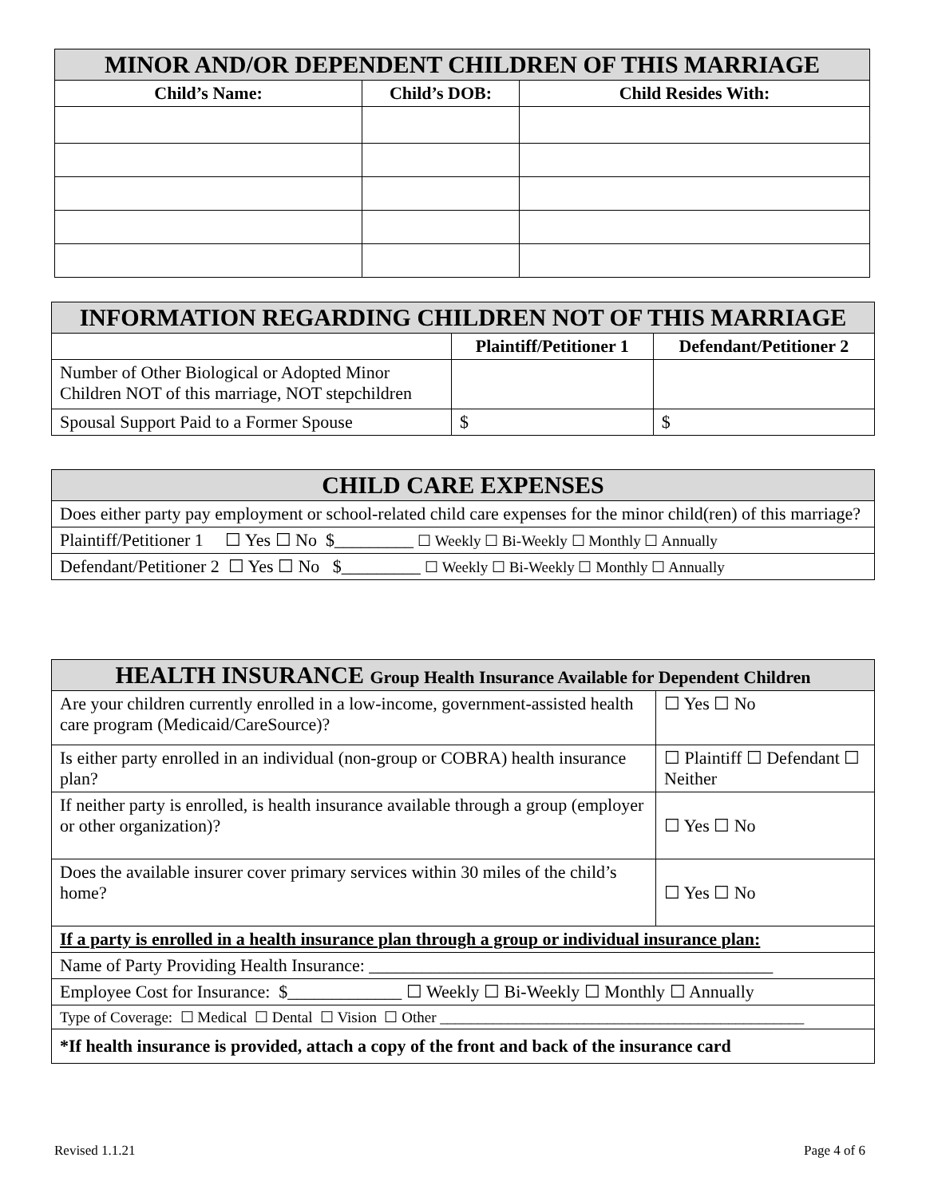| MINOR AND/OR DEPENDENT CHILDREN OF THIS MARRIAGE | | |
| --- | --- | --- |
| Child’s Name: | Child’s DOB: | Child Resides With: |
| INFORMATION REGARDING CHILDREN NOT OF THIS MARRIAGE | | |
| --- | --- | --- |
| | Plaintiff/Petitioner 1 | Defendant/Petitioner 2 |
| Number of Other Biological or Adopted Minor Children NOT of this marriage, NOT stepchildren | | |
| Spousal Support Paid to a Former Spouse | $ | $ |
| CHILD CARE EXPENSES |
| --- |
| Does either party pay employment or school-related child care expenses for the minor child(ren) of this marriage? |
| Plaintiff/Petitioner 1 ☐ Yes ☐ No $_________ ☐ Weekly ☐ Bi-Weekly ☐ Monthly ☐ Annually |
| Defendant/Petitioner 2 ☐ Yes ☐ No $_________ ☐ Weekly ☐ Bi-Weekly ☐ Monthly ☐ Annually |
| HEALTH INSURANCE Group Health Insurance Available for Dependent Children | |
| --- | --- |
| Are your children currently enrolled in a low-income, government-assisted health care program (Medicaid/CareSource)? | ☐ Yes ☐ No |
| Is either party enrolled in an individual (non-group or COBRA) health insurance plan? | ☐ Plaintiff ☐ Defendant ☐ Neither |
| If neither party is enrolled, is health insurance available through a group (employer or other organization)? | ☐ Yes ☐ No |
| Does the available insurer cover primary services within 30 miles of the child’s home? | ☐ Yes ☐ No |
| If a party is enrolled in a health insurance plan through a group or individual insurance plan: | |
| Name of Party Providing Health Insurance: ______________________________________________ | |
| Employee Cost for Insurance: $_____________ ☐ Weekly ☐ Bi-Weekly ☐ Monthly ☐ Annually | |
| Type of Coverage: ☐ Medical ☐ Dental ☐ Vision ☐ Other ________________________________________________ | |
| *If health insurance is provided, attach a copy of the front and back of the insurance card | |
Revised 1.1.21 Page 4 of 6